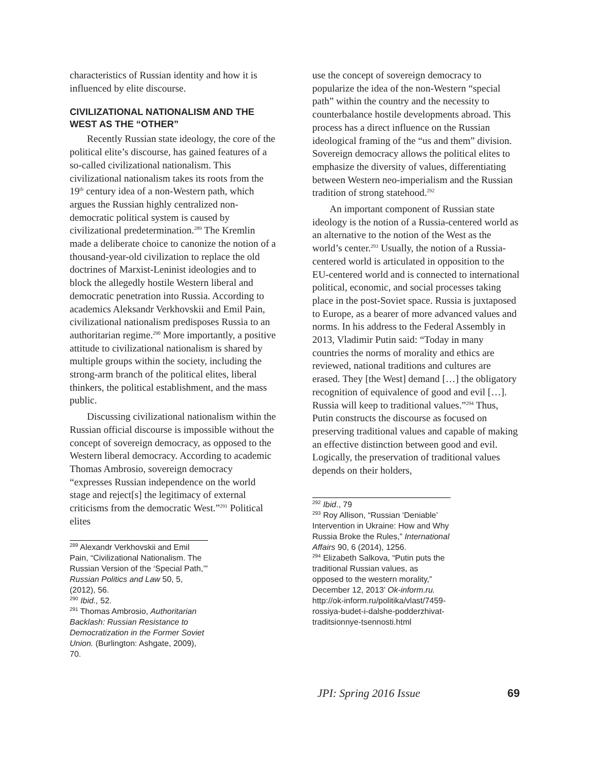characteristics of Russian identity and how it is influenced by elite discourse.
CIVILIZATIONAL NATIONALISM AND THE WEST AS THE “OTHER”
Recently Russian state ideology, the core of the political elite’s discourse, has gained features of a so-called civilizational nationalism. This civilizational nationalism takes its roots from the 19<sup>th</sup> century idea of a non-Western path, which argues the Russian highly centralized non-democratic political system is caused by civilizational predetermination.<sup>289</sup> The Kremlin made a deliberate choice to canonize the notion of a thousand-year-old civilization to replace the old doctrines of Marxist-Leninist ideologies and to block the allegedly hostile Western liberal and democratic penetration into Russia. According to academics Aleksandr Verkhovskii and Emil Pain, civilizational nationalism predisposes Russia to an authoritarian regime.<sup>290</sup> More importantly, a positive attitude to civilizational nationalism is shared by multiple groups within the society, including the strong-arm branch of the political elites, liberal thinkers, the political establishment, and the mass public.
Discussing civilizational nationalism within the Russian official discourse is impossible without the concept of sovereign democracy, as opposed to the Western liberal democracy. According to academic Thomas Ambrosio, sovereign democracy “expresses Russian independence on the world stage and reject[s] the legitimacy of external criticisms from the democratic West.”<sup>291</sup> Political elites
<sup>289</sup> Alexandr Verkhovskii and Emil Pain, “Civilizational Nationalism. The Russian Version of the ‘Special Path,’” Russian Politics and Law 50, 5, (2012), 56.
<sup>290</sup> Ibid., 52.
<sup>291</sup> Thomas Ambrosio, Authoritarian Backlash: Russian Resistance to Democratization in the Former Soviet Union. (Burlington: Ashgate, 2009), 70.
use the concept of sovereign democracy to popularize the idea of the non-Western “special path” within the country and the necessity to counterbalance hostile developments abroad. This process has a direct influence on the Russian ideological framing of the “us and them” division. Sovereign democracy allows the political elites to emphasize the diversity of values, differentiating between Western neo-imperialism and the Russian tradition of strong statehood.<sup>292</sup>
An important component of Russian state ideology is the notion of a Russia-centered world as an alternative to the notion of the West as the world’s center.<sup>293</sup> Usually, the notion of a Russia-centered world is articulated in opposition to the EU-centered world and is connected to international political, economic, and social processes taking place in the post-Soviet space. Russia is juxtaposed to Europe, as a bearer of more advanced values and norms. In his address to the Federal Assembly in 2013, Vladimir Putin said: “Today in many countries the norms of morality and ethics are reviewed, national traditions and cultures are erased. They [the West] demand […] the obligatory recognition of equivalence of good and evil […]. Russia will keep to traditional values.”<sup>294</sup> Thus, Putin constructs the discourse as focused on preserving traditional values and capable of making an effective distinction between good and evil. Logically, the preservation of traditional values depends on their holders,
<sup>292</sup> Ibid., 79
<sup>293</sup> Roy Allison, “Russian ‘Deniable’ Intervention in Ukraine: How and Why Russia Broke the Rules,” International Affairs 90, 6 (2014), 1256.
<sup>294</sup> Elizabeth Salkova, “Putin puts the traditional Russian values, as opposed to the western morality,” December 12, 2013’ Ok-inform.ru. http://ok-inform.ru/politika/vlast/7459-rossiya-budet-i-dalshe-podderzhivat-traditsionnye-tsennosti.html
JPI: Spring 2016 Issue 69